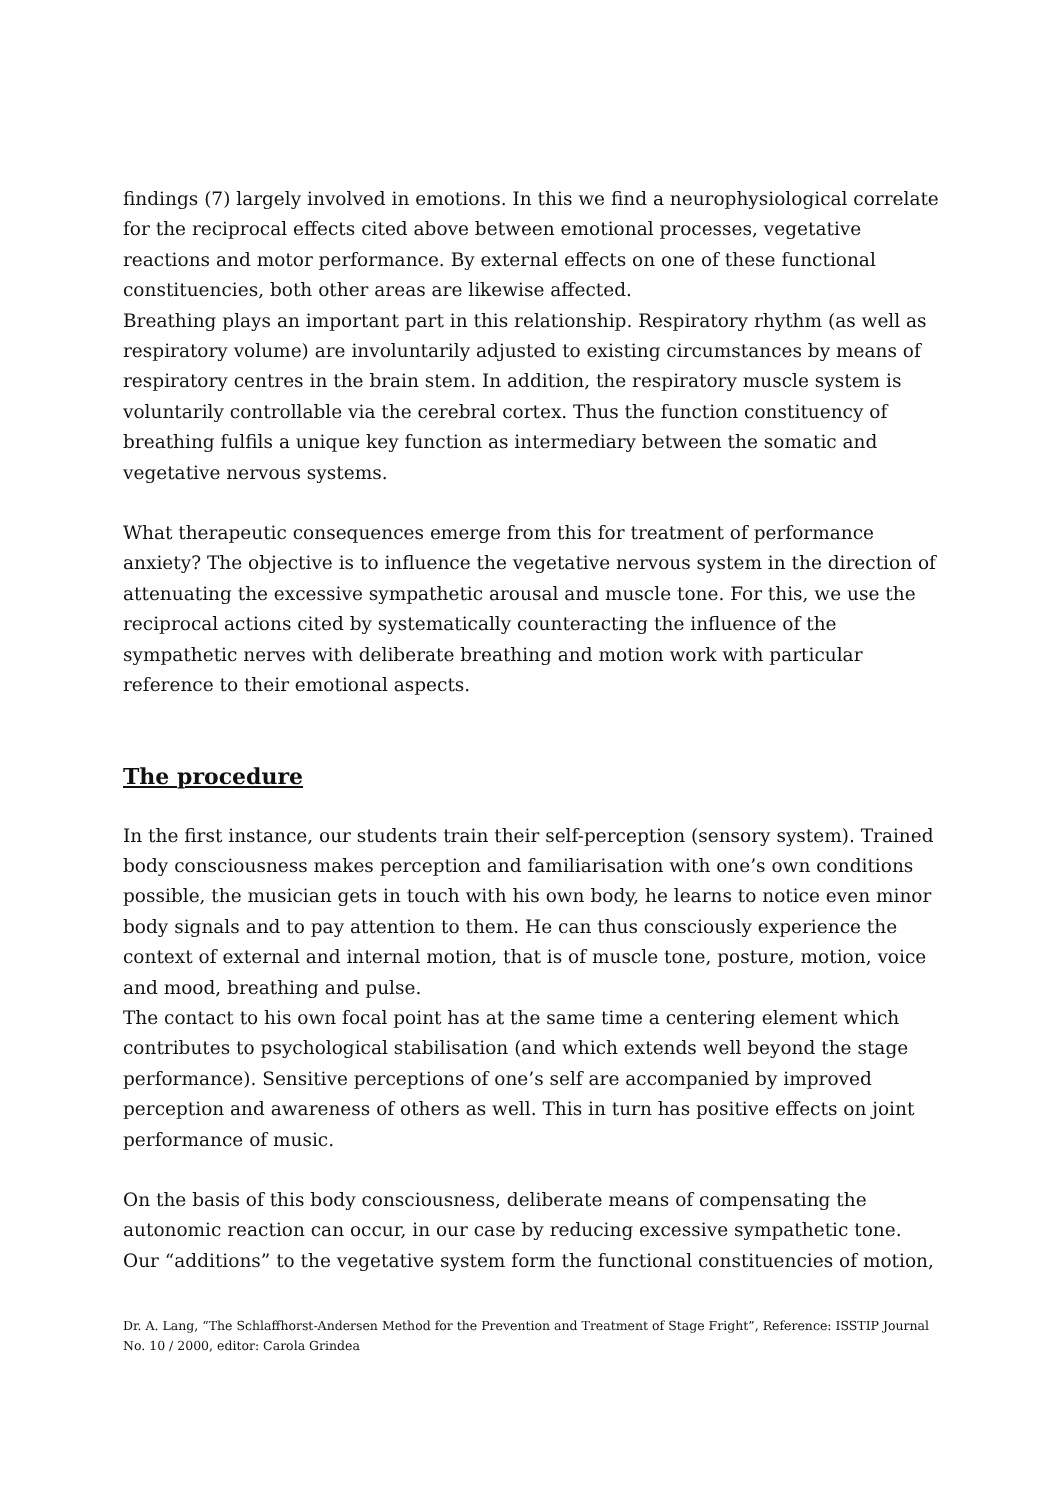findings (7) largely involved in emotions. In this we find a neurophysiological correlate for the reciprocal effects cited above between emotional processes, vegetative reactions and motor performance. By external effects on one of these functional constituencies, both other areas are likewise affected.
Breathing plays an important part in this relationship. Respiratory rhythm (as well as respiratory volume) are involuntarily adjusted to existing circumstances by means of respiratory centres in the brain stem. In addition, the respiratory muscle system is voluntarily controllable via the cerebral cortex. Thus the function constituency of breathing fulfils a unique key function as intermediary between the somatic and vegetative nervous systems.
What therapeutic consequences emerge from this for treatment of performance anxiety? The objective is to influence the vegetative nervous system in the direction of attenuating the excessive sympathetic arousal and muscle tone. For this, we use the reciprocal actions cited by systematically counteracting the influence of the sympathetic nerves with deliberate breathing and motion work with particular reference to their emotional aspects.
The procedure
In the first instance, our students train their self-perception (sensory system). Trained body consciousness makes perception and familiarisation with one’s own conditions possible, the musician gets in touch with his own body, he learns to notice even minor body signals and to pay attention to them. He can thus consciously experience the context of external and internal motion, that is of muscle tone, posture, motion, voice and mood, breathing and pulse.
The contact to his own focal point has at the same time a centering element which contributes to psychological stabilisation (and which extends well beyond the stage performance). Sensitive perceptions of one’s self are accompanied by improved perception and awareness of others as well. This in turn has positive effects on joint performance of music.
On the basis of this body consciousness, deliberate means of compensating the autonomic reaction can occur, in our case by reducing excessive sympathetic tone. Our “additions” to the vegetative system form the functional constituencies of motion,
Dr. A. Lang, “The Schlaffhorst-Andersen Method for the Prevention and Treatment of Stage Fright”, Reference: ISSTIP Journal No. 10 / 2000, editor: Carola Grindea